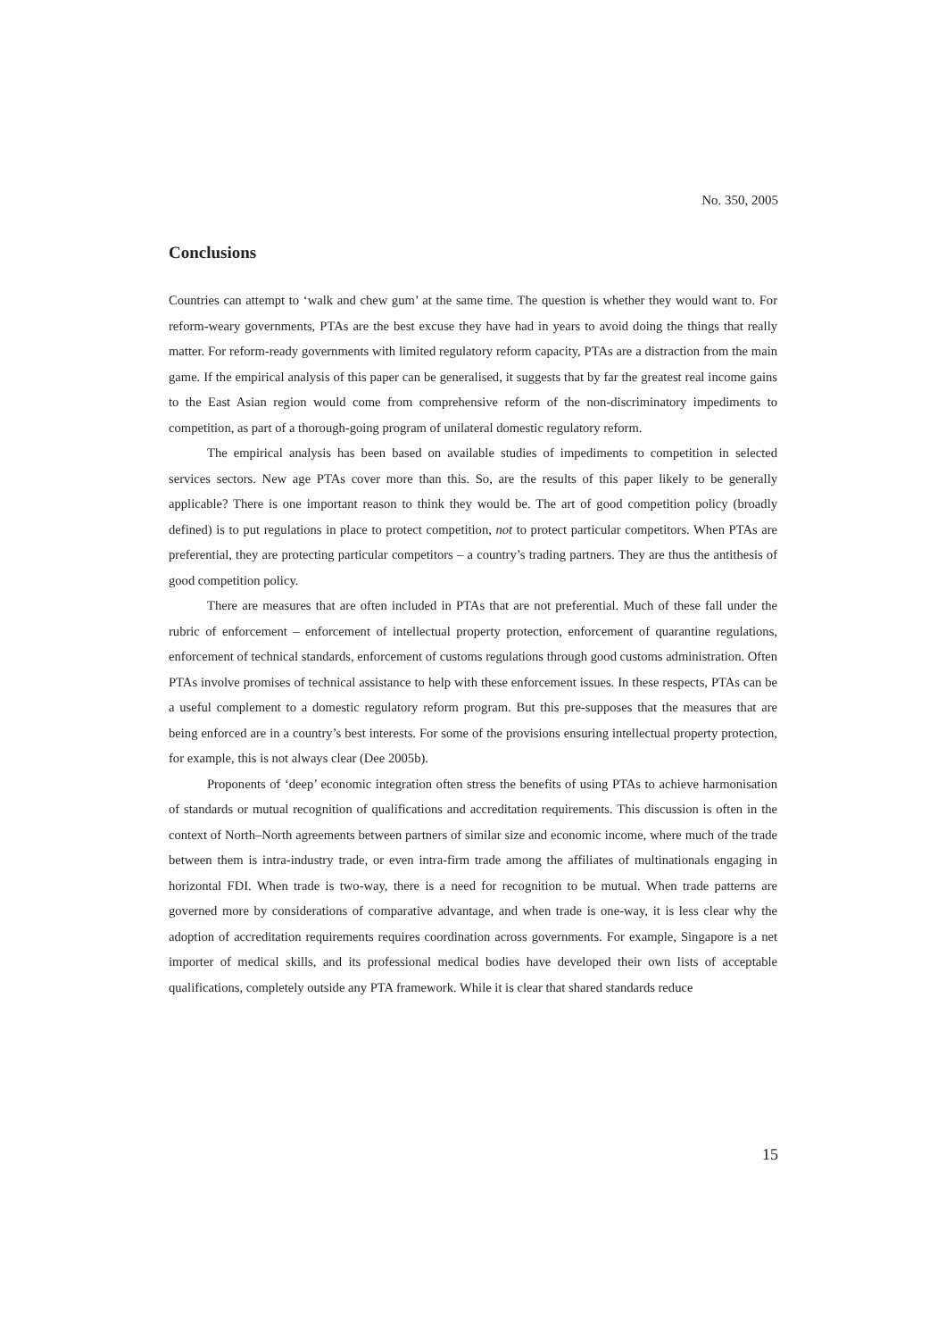No. 350, 2005
Conclusions
Countries can attempt to ‘walk and chew gum’ at the same time. The question is whether they would want to. For reform-weary governments, PTAs are the best excuse they have had in years to avoid doing the things that really matter. For reform-ready governments with limited regulatory reform capacity, PTAs are a distraction from the main game. If the empirical analysis of this paper can be generalised, it suggests that by far the greatest real income gains to the East Asian region would come from comprehensive reform of the non-discriminatory impediments to competition, as part of a thorough-going program of unilateral domestic regulatory reform.
The empirical analysis has been based on available studies of impediments to competition in selected services sectors. New age PTAs cover more than this. So, are the results of this paper likely to be generally applicable? There is one important reason to think they would be. The art of good competition policy (broadly defined) is to put regulations in place to protect competition, not to protect particular competitors. When PTAs are preferential, they are protecting particular competitors – a country’s trading partners. They are thus the antithesis of good competition policy.
There are measures that are often included in PTAs that are not preferential. Much of these fall under the rubric of enforcement – enforcement of intellectual property protection, enforcement of quarantine regulations, enforcement of technical standards, enforcement of customs regulations through good customs administration. Often PTAs involve promises of technical assistance to help with these enforcement issues. In these respects, PTAs can be a useful complement to a domestic regulatory reform program. But this pre-supposes that the measures that are being enforced are in a country’s best interests. For some of the provisions ensuring intellectual property protection, for example, this is not always clear (Dee 2005b).
Proponents of ‘deep’ economic integration often stress the benefits of using PTAs to achieve harmonisation of standards or mutual recognition of qualifications and accreditation requirements. This discussion is often in the context of North–North agreements between partners of similar size and economic income, where much of the trade between them is intra-industry trade, or even intra-firm trade among the affiliates of multinationals engaging in horizontal FDI. When trade is two-way, there is a need for recognition to be mutual. When trade patterns are governed more by considerations of comparative advantage, and when trade is one-way, it is less clear why the adoption of accreditation requirements requires coordination across governments. For example, Singapore is a net importer of medical skills, and its professional medical bodies have developed their own lists of acceptable qualifications, completely outside any PTA framework. While it is clear that shared standards reduce
15